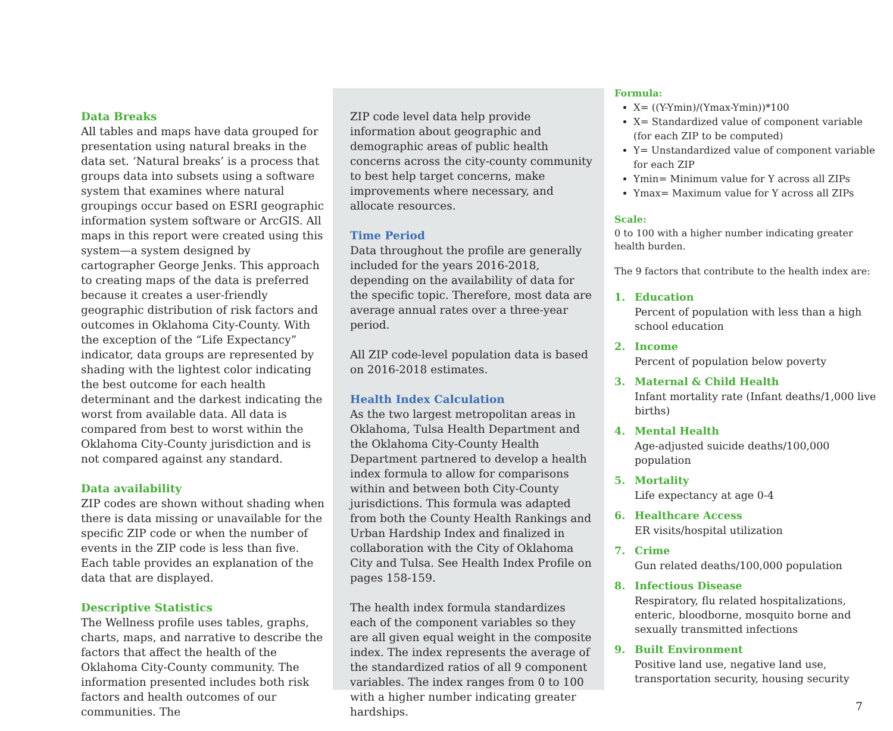Data Breaks
All tables and maps have data grouped for presentation using natural breaks in the data set. ‘Natural breaks’ is a process that groups data into subsets using a software system that examines where natural groupings occur based on ESRI geographic information system software or ArcGIS. All maps in this report were created using this system—a system designed by cartographer George Jenks. This approach to creating maps of the data is preferred because it creates a user-friendly geographic distribution of risk factors and outcomes in Oklahoma City-County. With the exception of the “Life Expectancy” indicator, data groups are represented by shading with the lightest color indicating the best outcome for each health determinant and the darkest indicating the worst from available data. All data is compared from best to worst within the Oklahoma City-County jurisdiction and is not compared against any standard.
Data availability
ZIP codes are shown without shading when there is data missing or unavailable for the specific ZIP code or when the number of events in the ZIP code is less than five. Each table provides an explanation of the data that are displayed.
Descriptive Statistics
The Wellness profile uses tables, graphs, charts, maps, and narrative to describe the factors that affect the health of the Oklahoma City-County community. The information presented includes both risk factors and health outcomes of our communities. The
ZIP code level data help provide information about geographic and demographic areas of public health concerns across the city-county community to best help target concerns, make improvements where necessary, and allocate resources.
Time Period
Data throughout the profile are generally included for the years 2016-2018, depending on the availability of data for the specific topic. Therefore, most data are average annual rates over a three-year period.
All ZIP code-level population data is based on 2016-2018 estimates.
Health Index Calculation
As the two largest metropolitan areas in Oklahoma, Tulsa Health Department and the Oklahoma City-County Health Department partnered to develop a health index formula to allow for comparisons within and between both City-County jurisdictions. This formula was adapted from both the County Health Rankings and Urban Hardship Index and finalized in collaboration with the City of Oklahoma City and Tulsa. See Health Index Profile on pages 158-159.
The health index formula standardizes each of the component variables so they are all given equal weight in the composite index. The index represents the average of the standardized ratios of all 9 component variables. The index ranges from 0 to 100 with a higher number indicating greater hardships.
Formula:
X= ((Y-Ymin)/(Ymax-Ymin))*100
X= Standardized value of component variable (for each ZIP to be computed)
Y= Unstandardized value of component variable for each ZIP
Ymin= Minimum value for Y across all ZIPs
Ymax= Maximum value for Y across all ZIPs
Scale:
0 to 100 with a higher number indicating greater health burden.
The 9 factors that contribute to the health index are:
1. Education
Percent of population with less than a high school education
2. Income
Percent of population below poverty
3. Maternal & Child Health
Infant mortality rate (Infant deaths/1,000 live births)
4. Mental Health
Age-adjusted suicide deaths/100,000 population
5. Mortality
Life expectancy at age 0-4
6. Healthcare Access
ER visits/hospital utilization
7. Crime
Gun related deaths/100,000 population
8. Infectious Disease
Respiratory, flu related hospitalizations, enteric, bloodborne, mosquito borne and sexually transmitted infections
9. Built Environment
Positive land use, negative land use, transportation security, housing security
7